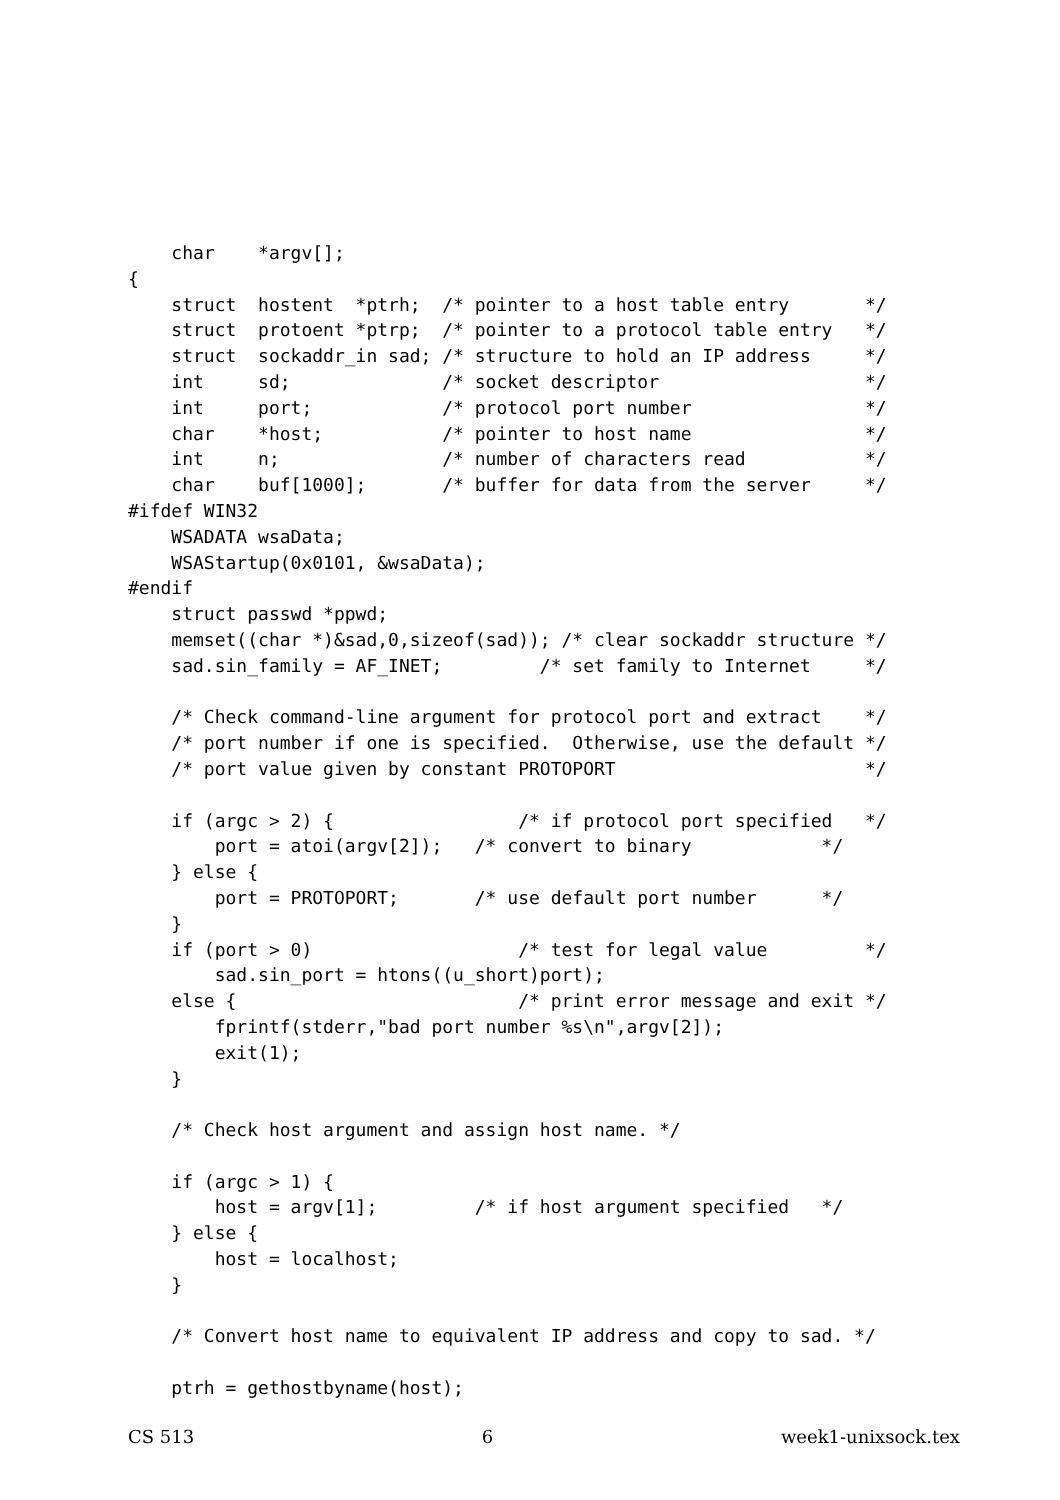char    *argv[];
{
    struct  hostent  *ptrh;  /* pointer to a host table entry       */
    struct  protoent *ptrp;  /* pointer to a protocol table entry   */
    struct  sockaddr_in sad; /* structure to hold an IP address     */
    int     sd;              /* socket descriptor                   */
    int     port;            /* protocol port number                */
    char    *host;           /* pointer to host name                */
    int     n;               /* number of characters read           */
    char    buf[1000];       /* buffer for data from the server     */
#ifdef WIN32
    WSADATA wsaData;
    WSAStartup(0x0101, &wsaData);
#endif
    struct passwd *ppwd;
    memset((char *)&sad,0,sizeof(sad)); /* clear sockaddr structure */
    sad.sin_family = AF_INET;         /* set family to Internet     */

    /* Check command-line argument for protocol port and extract    */
    /* port number if one is specified.  Otherwise, use the default */
    /* port value given by constant PROTOPORT                       */

    if (argc > 2) {                 /* if protocol port specified   */
        port = atoi(argv[2]);   /* convert to binary            */
    } else {
        port = PROTOPORT;       /* use default port number      */
    }
    if (port > 0)                   /* test for legal value         */
        sad.sin_port = htons((u_short)port);
    else {                          /* print error message and exit */
        fprintf(stderr,"bad port number %s\n",argv[2]);
        exit(1);
    }

    /* Check host argument and assign host name. */

    if (argc > 1) {
        host = argv[1];         /* if host argument specified   */
    } else {
        host = localhost;
    }

    /* Convert host name to equivalent IP address and copy to sad. */

    ptrh = gethostbyname(host);
CS 513 6 week1-unixsock.tex